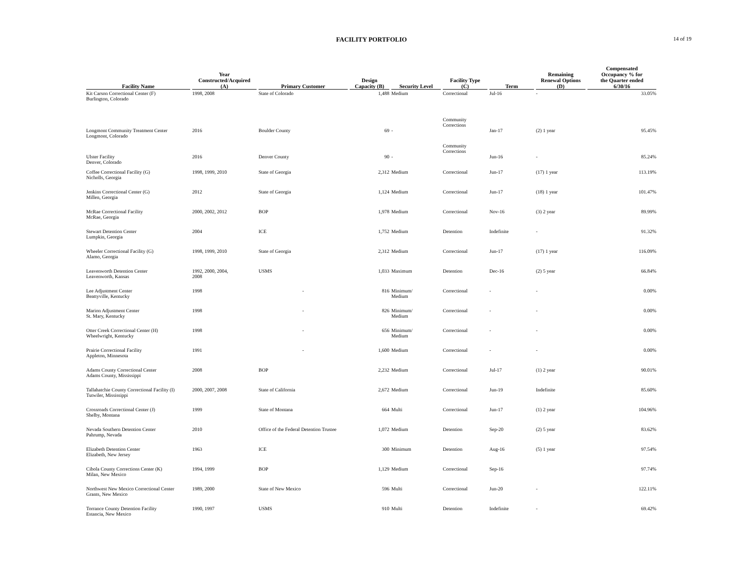FACILITY PORTFOLIO
14 of 19
| Facility Name | Year Constructed/Acquired (A) | Primary Customer | Design Capacity (B) | Security Level | Facility Type (C) | Term | Remaining Renewal Options (D) | Compensated Occupancy % for the Quarter ended 6/30/16 |
| --- | --- | --- | --- | --- | --- | --- | --- | --- |
| Kit Carson Correctional Center (F) Burlington, Colorado | 1998, 2008 | State of Colorado | 1,488 | Medium | Correctional | Jul-16 | - | 33.05% |
| Longmont Community Treatment Center Longmont, Colorado | 2016 | Boulder County | 69 | - | Community Corrections | Jan-17 | (2) 1 year | 95.45% |
| Ulster Facility Denver, Colorado | 2016 | Denver County | 90 | - | Community Corrections | Jun-16 | - | 85.24% |
| Coffee Correctional Facility (G) Nicholls, Georgia | 1998, 1999, 2010 | State of Georgia | 2,312 | Medium | Correctional | Jun-17 | (17) 1 year | 113.19% |
| Jenkins Correctional Center (G) Millen, Georgia | 2012 | State of Georgia | 1,124 | Medium | Correctional | Jun-17 | (18) 1 year | 101.47% |
| McRae Correctional Facility McRae, Georgia | 2000, 2002, 2012 | BOP | 1,978 | Medium | Correctional | Nov-16 | (3) 2 year | 89.99% |
| Stewart Detention Center Lumpkin, Georgia | 2004 | ICE | 1,752 | Medium | Detention | Indefinite | - | 91.32% |
| Wheeler Correctional Facility (G) Alamo, Georgia | 1998, 1999, 2010 | State of Georgia | 2,312 | Medium | Correctional | Jun-17 | (17) 1 year | 116.09% |
| Leavenworth Detention Center Leavenworth, Kansas | 1992, 2000, 2004, 2008 | USMS | 1,033 | Maximum | Detention | Dec-16 | (2) 5 year | 66.84% |
| Lee Adjustment Center Beattyville, Kentucky | 1998 | - | 816 | Minimum/ Medium | Correctional | - | - | 0.00% |
| Marion Adjustment Center St. Mary, Kentucky | 1998 | - | 826 | Minimum/ Medium | Correctional | - | - | 0.00% |
| Otter Creek Correctional Center (H) Wheelwright, Kentucky | 1998 | - | 656 | Minimum/ Medium | Correctional | - | - | 0.00% |
| Prairie Correctional Facility Appleton, Minnesota | 1991 | - | 1,600 | Medium | Correctional | - | - | 0.00% |
| Adams County Correctional Center Adams County, Mississippi | 2008 | BOP | 2,232 | Medium | Correctional | Jul-17 | (1) 2 year | 90.01% |
| Tallahatchie County Correctional Facility (I) Tutwiler, Mississippi | 2000, 2007, 2008 | State of California | 2,672 | Medium | Correctional | Jun-19 | Indefinite | 85.60% |
| Crossroads Correctional Center (J) Shelby, Montana | 1999 | State of Montana | 664 | Multi | Correctional | Jun-17 | (1) 2 year | 104.96% |
| Nevada Southern Detention Center Pahrump, Nevada | 2010 | Office of the Federal Detention Trustee | 1,072 | Medium | Detention | Sep-20 | (2) 5 year | 83.62% |
| Elizabeth Detention Center Elizabeth, New Jersey | 1963 | ICE | 300 | Minimum | Detention | Aug-16 | (5) 1 year | 97.54% |
| Cibola County Corrections Center (K) Milan, New Mexico | 1994, 1999 | BOP | 1,129 | Medium | Correctional | Sep-16 | | 97.74% |
| Northwest New Mexico Correctional Center Grants, New Mexico | 1989, 2000 | State of New Mexico | 596 | Multi | Correctional | Jun-20 | - | 122.11% |
| Torrance County Detention Facility Estancia, New Mexico | 1990, 1997 | USMS | 910 | Multi | Detention | Indefinite | - | 69.42% |